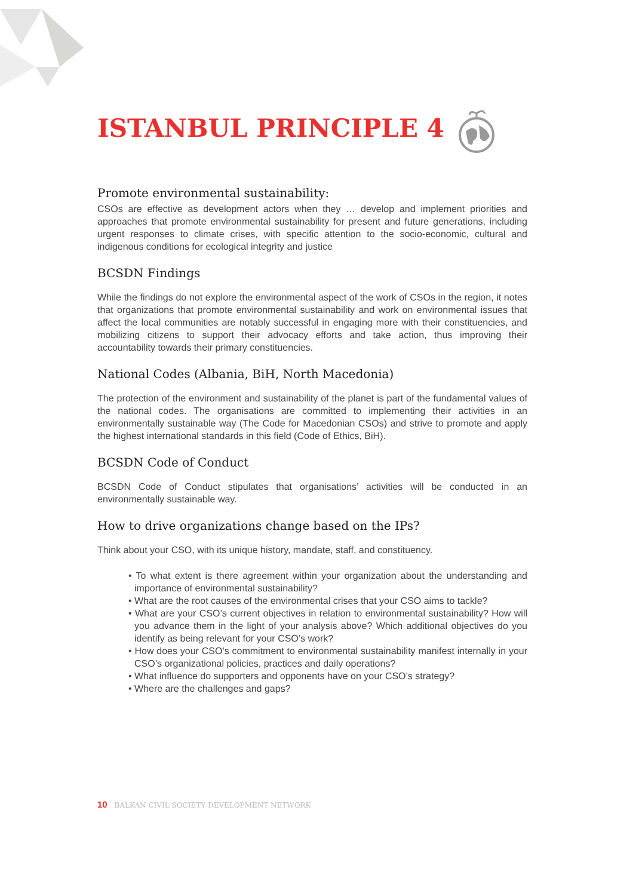ISTANBUL PRINCIPLE 4
Promote environmental sustainability:
CSOs are effective as development actors when they … develop and implement priorities and approaches that promote environmental sustainability for present and future generations, including urgent responses to climate crises, with specific attention to the socio-economic, cultural and indigenous conditions for ecological integrity and justice
BCSDN Findings
While the findings do not explore the environmental aspect of the work of CSOs in the region, it notes that organizations that promote environmental sustainability and work on environmental issues that affect the local communities are notably successful in engaging more with their constituencies, and mobilizing citizens to support their advocacy efforts and take action, thus improving their accountability towards their primary constituencies.
National Codes (Albania, BiH, North Macedonia)
The protection of the environment and sustainability of the planet is part of the fundamental values of the national codes. The organisations are committed to implementing their activities in an environmentally sustainable way (The Code for Macedonian CSOs) and strive to promote and apply the highest international standards in this field (Code of Ethics, BiH).
BCSDN Code of Conduct
BCSDN Code of Conduct stipulates that organisations’ activities will be conducted in an environmentally sustainable way.
How to drive organizations change based on the IPs?
Think about your CSO, with its unique history, mandate, staff, and constituency.
• To what extent is there agreement within your organization about the understanding and importance of environmental sustainability?
• What are the root causes of the environmental crises that your CSO aims to tackle?
• What are your CSO’s current objectives in relation to environmental sustainability? How will you advance them in the light of your analysis above? Which additional objectives do you identify as being relevant for your CSO’s work?
• How does your CSO’s commitment to environmental sustainability manifest internally in your CSO’s organizational policies, practices and daily operations?
• What influence do supporters and opponents have on your CSO’s strategy?
• Where are the challenges and gaps?
10 BALKAN CIVIL SOCIETY DEVELOPMENT NETWORK